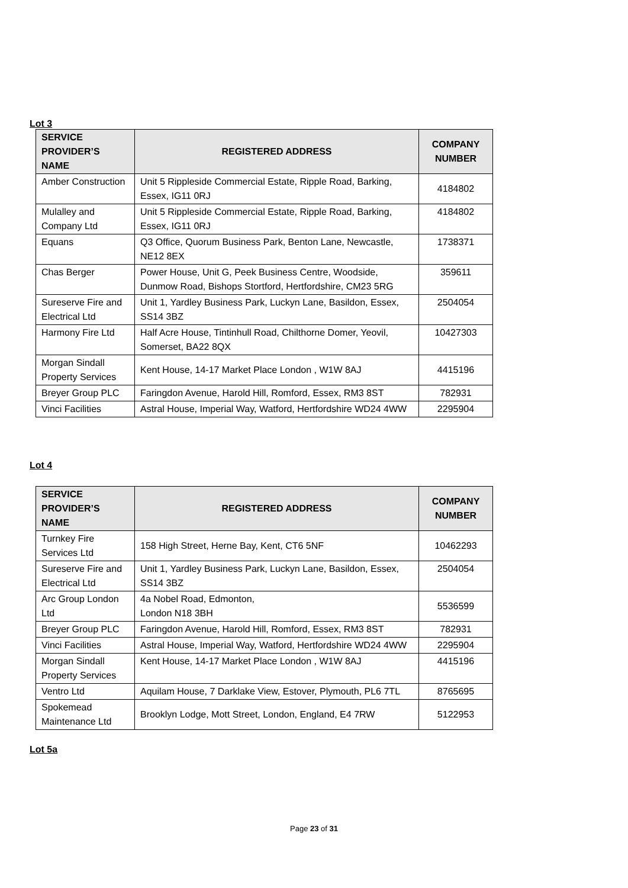Lot 3
| SERVICE PROVIDER’S NAME | REGISTERED ADDRESS | COMPANY NUMBER |
| --- | --- | --- |
| Amber Construction | Unit 5 Rippleside Commercial Estate, Ripple Road, Barking, Essex, IG11 0RJ | 4184802 |
| Mulalley and Company Ltd | Unit 5 Rippleside Commercial Estate, Ripple Road, Barking, Essex, IG11 0RJ | 4184802 |
| Equans | Q3 Office, Quorum Business Park, Benton Lane, Newcastle, NE12 8EX | 1738371 |
| Chas Berger | Power House, Unit G, Peek Business Centre, Woodside, Dunmow Road, Bishops Stortford, Hertfordshire, CM23 5RG | 359611 |
| Sureserve Fire and Electrical Ltd | Unit 1, Yardley Business Park, Luckyn Lane, Basildon, Essex, SS14 3BZ | 2504054 |
| Harmony Fire Ltd | Half Acre House, Tintinhull Road, Chilthorne Domer, Yeovil, Somerset, BA22 8QX | 10427303 |
| Morgan Sindall Property Services | Kent House, 14-17 Market Place London , W1W 8AJ | 4415196 |
| Breyer Group PLC | Faringdon Avenue, Harold Hill, Romford, Essex, RM3 8ST | 782931 |
| Vinci Facilities | Astral House, Imperial Way, Watford, Hertfordshire WD24 4WW | 2295904 |
Lot 4
| SERVICE PROVIDER’S NAME | REGISTERED ADDRESS | COMPANY NUMBER |
| --- | --- | --- |
| Turnkey Fire Services Ltd | 158 High Street, Herne Bay, Kent, CT6 5NF | 10462293 |
| Sureserve Fire and Electrical Ltd | Unit 1, Yardley Business Park, Luckyn Lane, Basildon, Essex, SS14 3BZ | 2504054 |
| Arc Group London Ltd | 4a Nobel Road, Edmonton, London N18 3BH | 5536599 |
| Breyer Group PLC | Faringdon Avenue, Harold Hill, Romford, Essex, RM3 8ST | 782931 |
| Vinci Facilities | Astral House, Imperial Way, Watford, Hertfordshire WD24 4WW | 2295904 |
| Morgan Sindall Property Services | Kent House, 14-17 Market Place London , W1W 8AJ | 4415196 |
| Ventro Ltd | Aquilam House, 7 Darklake View, Estover, Plymouth, PL6 7TL | 8765695 |
| Spokemead Maintenance Ltd | Brooklyn Lodge, Mott Street, London, England, E4 7RW | 5122953 |
Lot 5a
Page 23 of 31